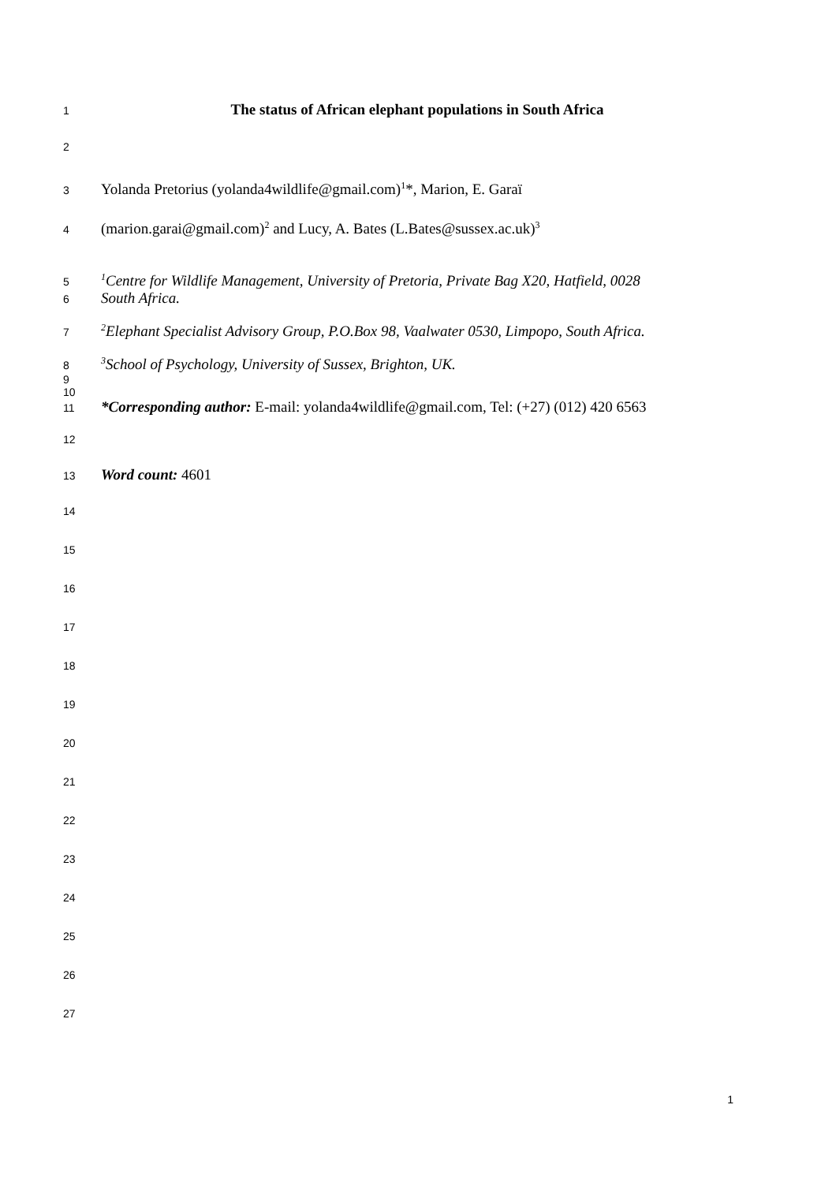1 The status of African elephant populations in South Africa
2
3 Yolanda Pretorius (yolanda4wildlife@gmail.com)<sup>1</sup>*, Marion, E. Garaï
4 (marion.garai@gmail.com)<sup>2</sup> and Lucy, A. Bates (L.Bates@sussex.ac.uk)<sup>3</sup>
5<sup>1</sup>Centre for Wildlife Management, University of Pretoria, Private Bag X20, Hatfield, 0028
6 South Africa.
7<sup>2</sup>Elephant Specialist Advisory Group, P.O.Box 98, Vaalwater 0530, Limpopo, South Africa.
8<sup>3</sup>School of Psychology, University of Sussex, Brighton, UK.
9
10
11 *Corresponding author: E-mail: yolanda4wildlife@gmail.com, Tel: (+27) (012) 420 6563
12
13 Word count: 4601
14
15
16
17
18
19
20
21
22
23
24
25
26
27
1